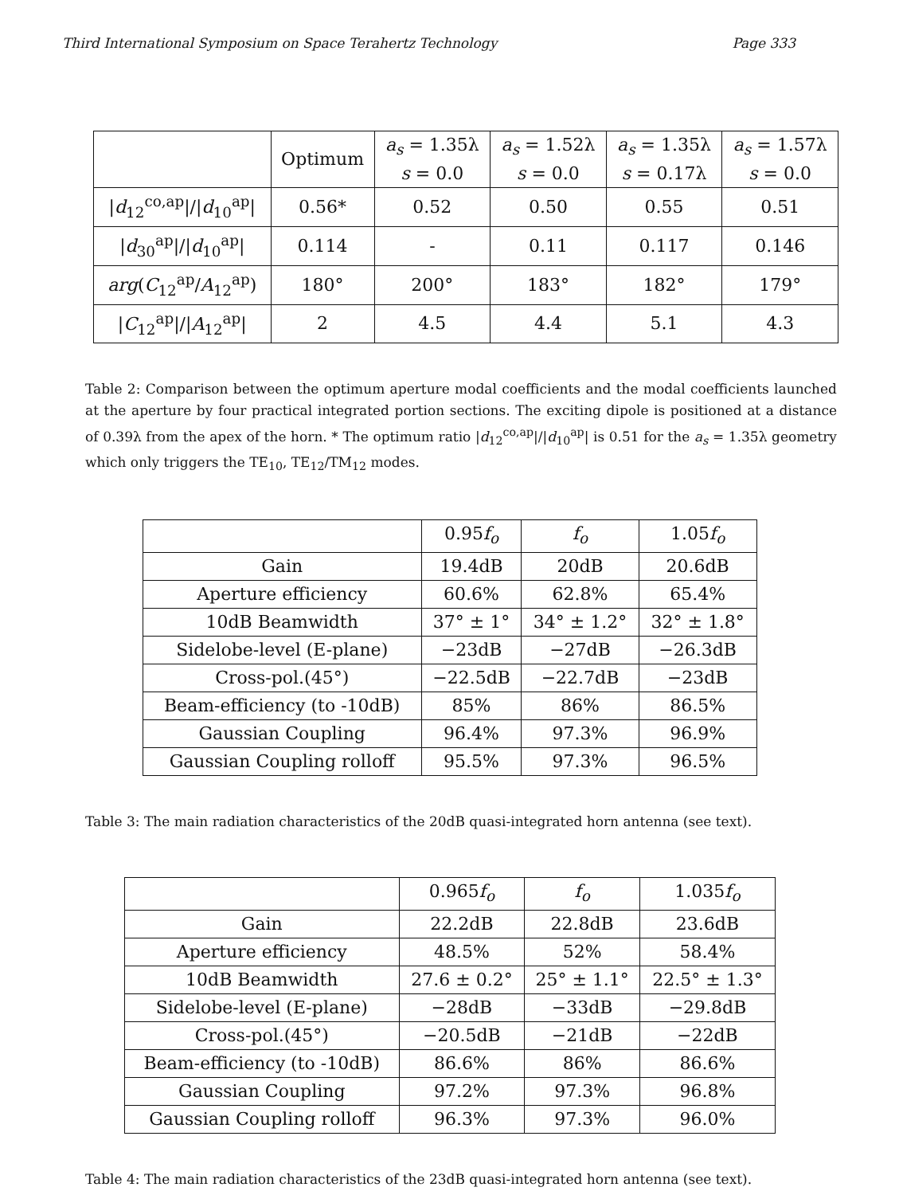Third International Symposium on Space Terahertz Technology Page 333
| | Optimum | a<sub>s</sub> = 1.35λ s = 0.0 | a<sub>s</sub> = 1.52λ s = 0.0 | a<sub>s</sub> = 1.35λ s = 0.17λ | a<sub>s</sub> = 1.57λ s = 0.0 |
| --- | --- | --- | --- | --- | --- |
| / d<sub>12</sub><sup>co,ap</sup>/// d<sub>10</sub><sup>ap</sup>/ | 0.56* | 0.52 | 0.50 | 0.55 | 0.51 |
| / d<sub>30</sub><sup>ap</sup>/// d<sub>10</sub><sup>ap</sup>/ | 0.114 | - | 0.11 | 0.117 | 0.146 |
| arg ( C<sub>12</sub><sup>ap</sup>/ A<sub>12</sub><sup>ap</sup>) | 180° | 200° | 183° | 182° | 179° |
| / C<sub>12</sub><sup>ap</sup>/// A<sub>12</sub><sup>ap</sup>/ | 2 | 4.5 | 4.4 | 5.1 | 4.3 |
Table 2: Comparison between the optimum aperture modal coefficients and the modal coefficients launched at the aperture by four practical integrated portion sections. The exciting dipole is positioned at a distance of 0.39λ from the apex of the horn. * The optimum ratio |d<sub>12</sub><sup>co,ap</sup>|/|d<sub>10</sub><sup>ap</sup>| is 0.51 for the a<sub>s</sub> = 1.35λ geometry which only triggers the TE<sub>10</sub>, TE<sub>12</sub>/TM<sub>12</sub> modes.
| | 0.95 f<sub>o</sub> | f<sub>o</sub> | 1.05 f<sub>o</sub> |
| Gain | 19.4dB | 20dB | 20.6dB |
| Aperture efficiency | 60.6% | 62.8% | 65.4% |
| 10dB Beamwidth | 37° ± 1° | 34° ± 1.2° | 32° ± 1.8° |
| Sidelobe-level (E-plane) | −23dB | −27dB | −26.3dB |
| Cross-pol.(45°) | −22.5dB | −22.7dB | −23dB |
| Beam-efficiency (to -10dB) | 85% | 86% | 86.5% |
| Gaussian Coupling | 96.4% | 97.3% | 96.9% |
| Gaussian Coupling rolloff | 95.5% | 97.3% | 96.5% |
Table 3: The main radiation characteristics of the 20dB quasi-integrated horn antenna (see text).
| | 0.965 f<sub>o</sub> | f<sub>o</sub> | 1.035 f<sub>o</sub> |
| Gain | 22.2dB | 22.8dB | 23.6dB |
| Aperture efficiency | 48.5% | 52% | 58.4% |
| 10dB Beamwidth | 27.6 ± 0.2° | 25° ± 1.1° | 22.5° ± 1.3° |
| Sidelobe-level (E-plane) | −28dB | −33dB | −29.8dB |
| Cross-pol.(45°) | −20.5dB | −21dB | −22dB |
| Beam-efficiency (to -10dB) | 86.6% | 86% | 86.6% |
| Gaussian Coupling | 97.2% | 97.3% | 96.8% |
| Gaussian Coupling rolloff | 96.3% | 97.3% | 96.0% |
Table 4: The main radiation characteristics of the 23dB quasi-integrated horn antenna (see text).